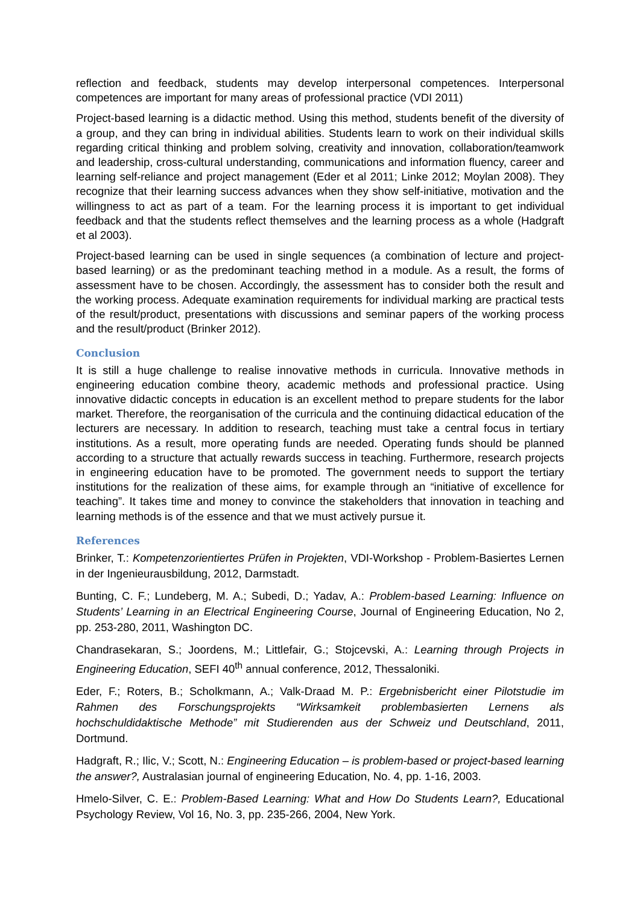reflection and feedback, students may develop interpersonal competences. Interpersonal competences are important for many areas of professional practice (VDI 2011)
Project-based learning is a didactic method. Using this method, students benefit of the diversity of a group, and they can bring in individual abilities. Students learn to work on their individual skills regarding critical thinking and problem solving, creativity and innovation, collaboration/teamwork and leadership, cross-cultural understanding, communications and information fluency, career and learning self-reliance and project management (Eder et al 2011; Linke 2012; Moylan 2008). They recognize that their learning success advances when they show self-initiative, motivation and the willingness to act as part of a team. For the learning process it is important to get individual feedback and that the students reflect themselves and the learning process as a whole (Hadgraft et al 2003).
Project-based learning can be used in single sequences (a combination of lecture and project-based learning) or as the predominant teaching method in a module. As a result, the forms of assessment have to be chosen. Accordingly, the assessment has to consider both the result and the working process. Adequate examination requirements for individual marking are practical tests of the result/product, presentations with discussions and seminar papers of the working process and the result/product (Brinker 2012).
Conclusion
It is still a huge challenge to realise innovative methods in curricula. Innovative methods in engineering education combine theory, academic methods and professional practice. Using innovative didactic concepts in education is an excellent method to prepare students for the labor market. Therefore, the reorganisation of the curricula and the continuing didactical education of the lecturers are necessary. In addition to research, teaching must take a central focus in tertiary institutions. As a result, more operating funds are needed. Operating funds should be planned according to a structure that actually rewards success in teaching. Furthermore, research projects in engineering education have to be promoted. The government needs to support the tertiary institutions for the realization of these aims, for example through an “initiative of excellence for teaching”. It takes time and money to convince the stakeholders that innovation in teaching and learning methods is of the essence and that we must actively pursue it.
References
Brinker, T.: Kompetenzorientiertes Prüfen in Projekten, VDI-Workshop - Problem-Basiertes Lernen in der Ingenieurausbildung, 2012, Darmstadt.
Bunting, C. F.; Lundeberg, M. A.; Subedi, D.; Yadav, A.: Problem-based Learning: Influence on Students’ Learning in an Electrical Engineering Course, Journal of Engineering Education, No 2, pp. 253-280, 2011, Washington DC.
Chandrasekaran, S.; Joordens, M.; Littlefair, G.; Stojcevski, A.: Learning through Projects in Engineering Education, SEFI 40<sup>th</sup> annual conference, 2012, Thessaloniki.
Eder, F.; Roters, B.; Scholkmann, A.; Valk-Draad M. P.: Ergebnisbericht einer Pilotstudie im Rahmen des Forschungsprojekts “Wirksamkeit problembasierten Lernens als hochschuldidaktische Methode” mit Studierenden aus der Schweiz und Deutschland, 2011, Dortmund.
Hadgraft, R.; Ilic, V.; Scott, N.: Engineering Education – is problem-based or project-based learning the answer?, Australasian journal of engineering Education, No. 4, pp. 1-16, 2003.
Hmelo-Silver, C. E.: Problem-Based Learning: What and How Do Students Learn?, Educational Psychology Review, Vol 16, No. 3, pp. 235-266, 2004, New York.